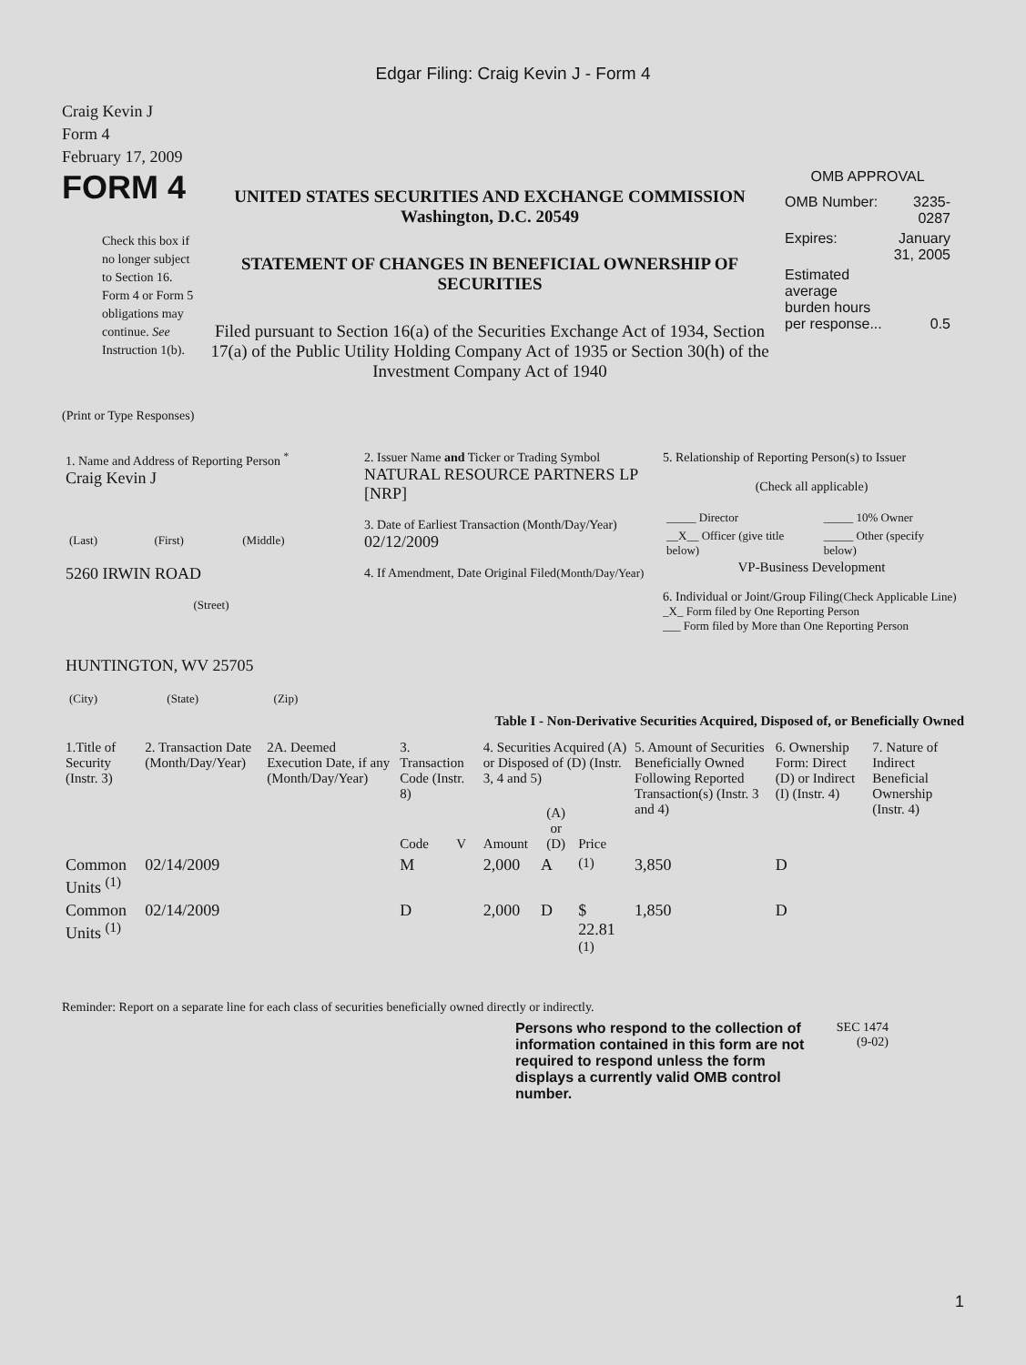Edgar Filing: Craig Kevin J - Form 4
Craig Kevin J
Form 4
February 17, 2009
FORM 4
Check this box if no longer subject to Section 16. Form 4 or Form 5 obligations may continue. See Instruction 1(b).
UNITED STATES SECURITIES AND EXCHANGE COMMISSION
Washington, D.C. 20549
STATEMENT OF CHANGES IN BENEFICIAL OWNERSHIP OF SECURITIES
Filed pursuant to Section 16(a) of the Securities Exchange Act of 1934, Section 17(a) of the Public Utility Holding Company Act of 1935 or Section 30(h) of the Investment Company Act of 1940
OMB APPROVAL
| OMB Number: | 3235-0287 |
| Expires: | January 31, 2005 |
| Estimated average burden hours per response... | 0.5 |
(Print or Type Responses)
| 1. Name and Address of Reporting Person <sup>*</sup> Craig Kevin J / (Last) / (First) / (Middle) / 5260 IRWIN ROAD (Street) HUNTINGTON, WV 25705 / (City) / (State) / (Zip) / | 2. Issuer Name and Ticker or Trading Symbol NATURAL RESOURCE PARTNERS LP [NRP] 3. Date of Earliest Transaction (Month/Day/Year) 02/12/2009 4. If Amendment, Date Original Filed (Month/Day/Year) | 5. Relationship of Reporting Person(s) to Issuer (Check all applicable) / _____ Director / _____ 10% Owner / / __X__ Officer (give title below) / _____ Other (specify below) / VP-Business Development 6. Individual or Joint/Group Filing (Check Applicable Line) _X_ Form filed by One Reporting Person ___ Form filed by More than One Reporting Person |
Table I - Non-Derivative Securities Acquired, Disposed of, or Beneficially Owned
| 1.Title of Security (Instr. 3) | 2. Transaction Date (Month/Day/Year) | 2A. Deemed Execution Date, if any (Month/Day/Year) | 3. Transaction Code (Instr. 8) | | 4. Securities Acquired (A) or Disposed of (D) (Instr. 3, 4 and 5) | | | 5. Amount of Securities Beneficially Owned Following Reported Transaction(s) (Instr. 3 and 4) | 6. Ownership Form: Direct (D) or Indirect (I) (Instr. 4) | 7. Nature of Indirect Beneficial Ownership (Instr. 4) |
| --- | --- | --- | --- | --- | --- | --- | --- | --- | --- | --- |
| | | | Code | V | Amount | (A) or (D) | Price | | | |
| Common Units <sup>(1)</sup> | 02/14/2009 | | M | | 2,000 | A | <sup>(1)</sup> | 3,850 | D | |
| Common Units <sup>(1)</sup> | 02/14/2009 | | D | | 2,000 | D | $ 22.81 <sup>(1)</sup> | 1,850 | D | |
Reminder: Report on a separate line for each class of securities beneficially owned directly or indirectly.
Persons who respond to the collection of information contained in this form are not required to respond unless the form displays a currently valid OMB control number.
SEC 1474 (9-02)
1